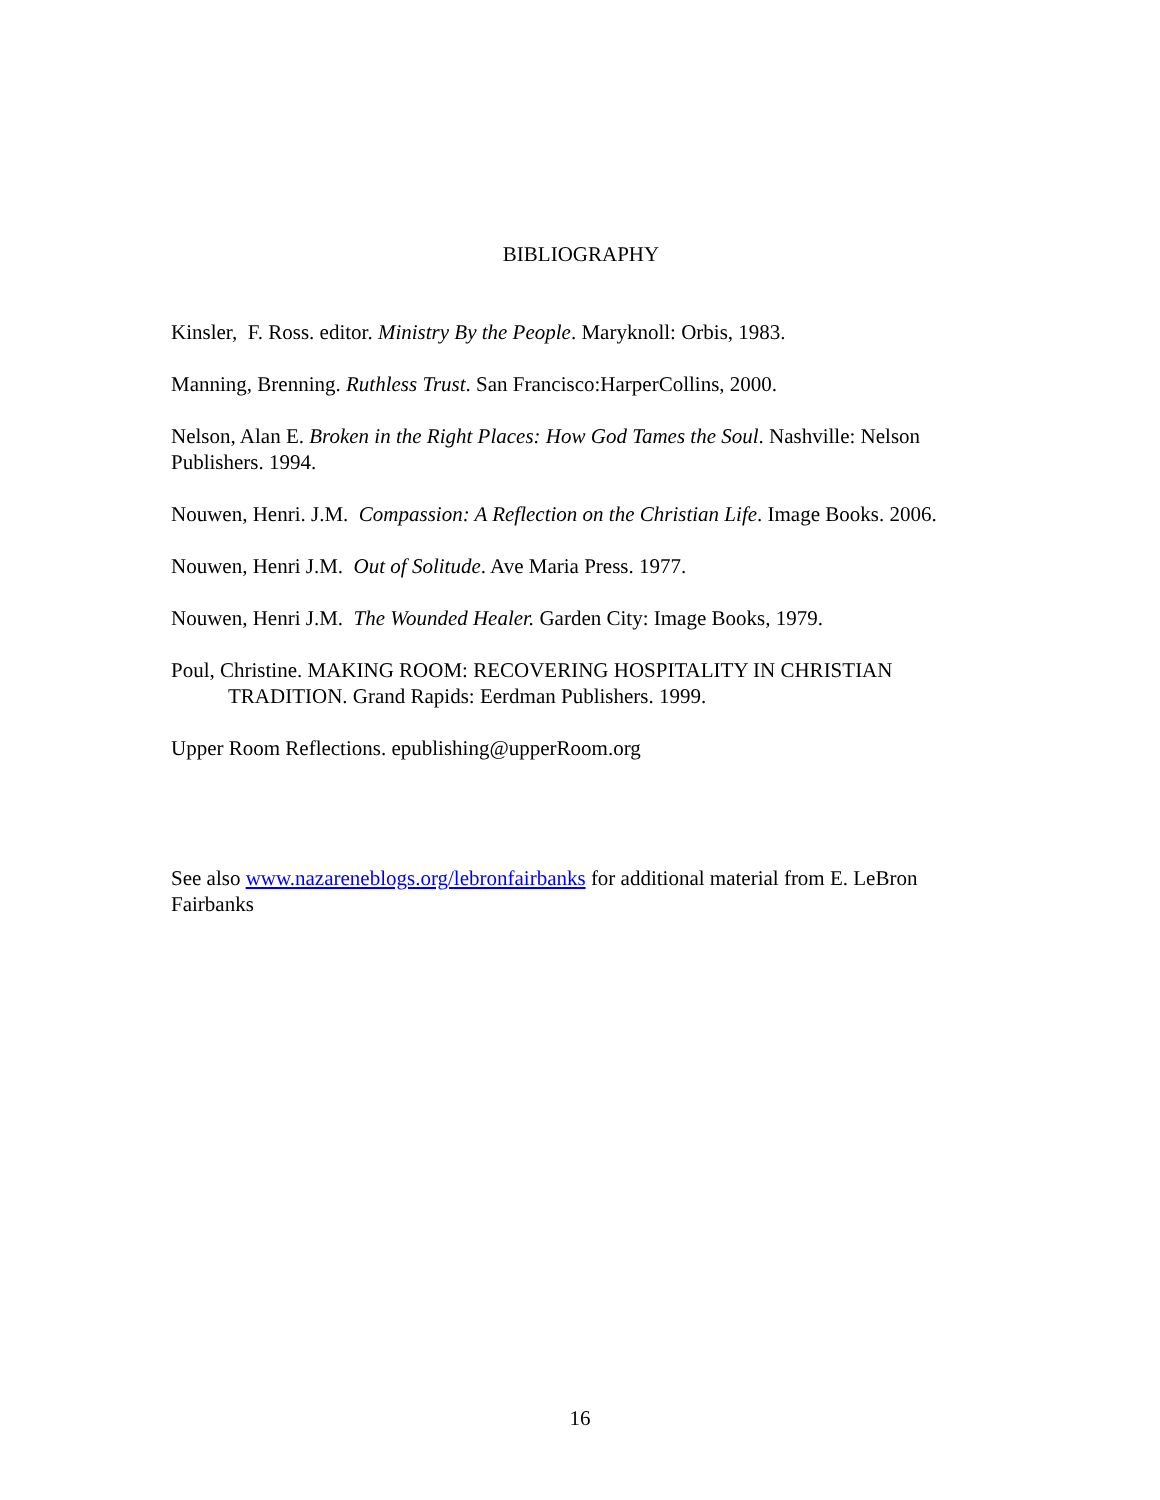BIBLIOGRAPHY
Kinsler, F. Ross. editor. Ministry By the People. Maryknoll: Orbis, 1983.
Manning, Brenning. Ruthless Trust. San Francisco:HarperCollins, 2000.
Nelson, Alan E. Broken in the Right Places: How God Tames the Soul. Nashville: Nelson Publishers. 1994.
Nouwen, Henri. J.M. Compassion: A Reflection on the Christian Life. Image Books. 2006.
Nouwen, Henri J.M. Out of Solitude. Ave Maria Press. 1977.
Nouwen, Henri J.M. The Wounded Healer. Garden City: Image Books, 1979.
Poul, Christine. MAKING ROOM: RECOVERING HOSPITALITY IN CHRISTIAN TRADITION. Grand Rapids: Eerdman Publishers. 1999.
Upper Room Reflections. epublishing@upperRoom.org
See also www.nazareneblogs.org/lebronfairbanks for additional material from E. LeBron Fairbanks
16